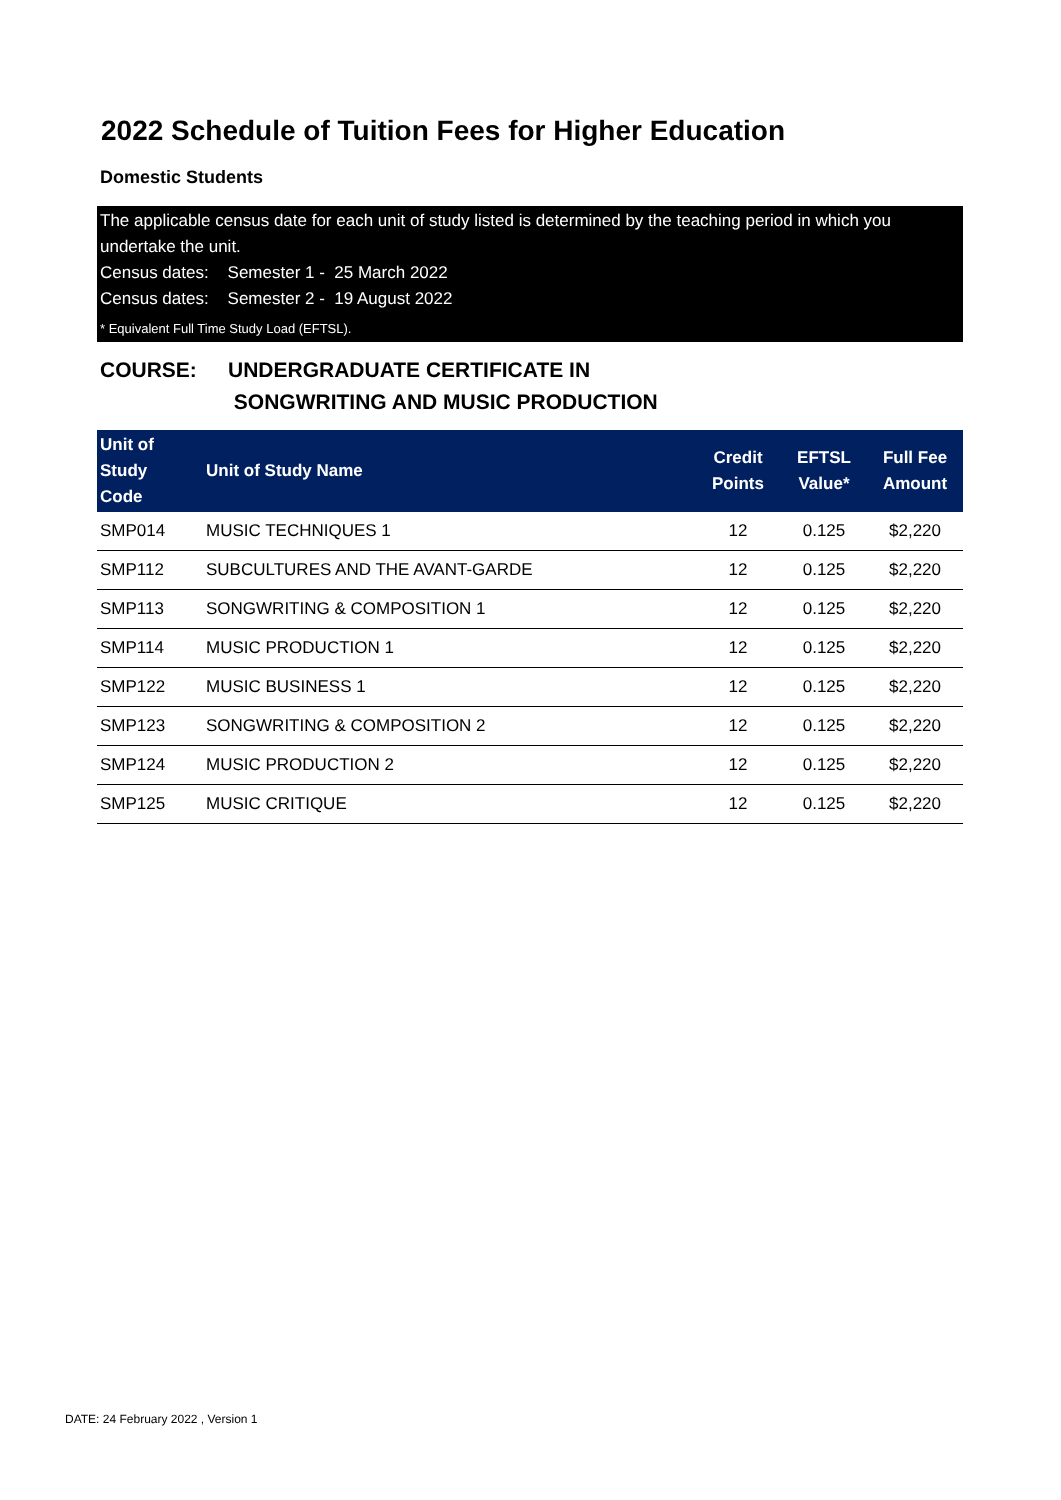2022 Schedule of Tuition Fees for Higher Education
Domestic Students
The applicable census date for each unit of study listed is determined by the teaching period in which you undertake the unit.
Census dates: Semester 1 - 25 March 2022
Census dates: Semester 2 - 19 August 2022
* Equivalent Full Time Study Load (EFTSL).
COURSE: UNDERGRADUATE CERTIFICATE IN
SONGWRITING AND MUSIC PRODUCTION
| Unit of Study Code | Unit of Study Name | Credit Points | EFTSL Value* | Full Fee Amount |
| --- | --- | --- | --- | --- |
| SMP014 | MUSIC TECHNIQUES 1 | 12 | 0.125 | $2,220 |
| SMP112 | SUBCULTURES AND THE AVANT-GARDE | 12 | 0.125 | $2,220 |
| SMP113 | SONGWRITING & COMPOSITION 1 | 12 | 0.125 | $2,220 |
| SMP114 | MUSIC PRODUCTION 1 | 12 | 0.125 | $2,220 |
| SMP122 | MUSIC BUSINESS 1 | 12 | 0.125 | $2,220 |
| SMP123 | SONGWRITING & COMPOSITION 2 | 12 | 0.125 | $2,220 |
| SMP124 | MUSIC PRODUCTION 2 | 12 | 0.125 | $2,220 |
| SMP125 | MUSIC CRITIQUE | 12 | 0.125 | $2,220 |
DATE: 24 February 2022 , Version 1